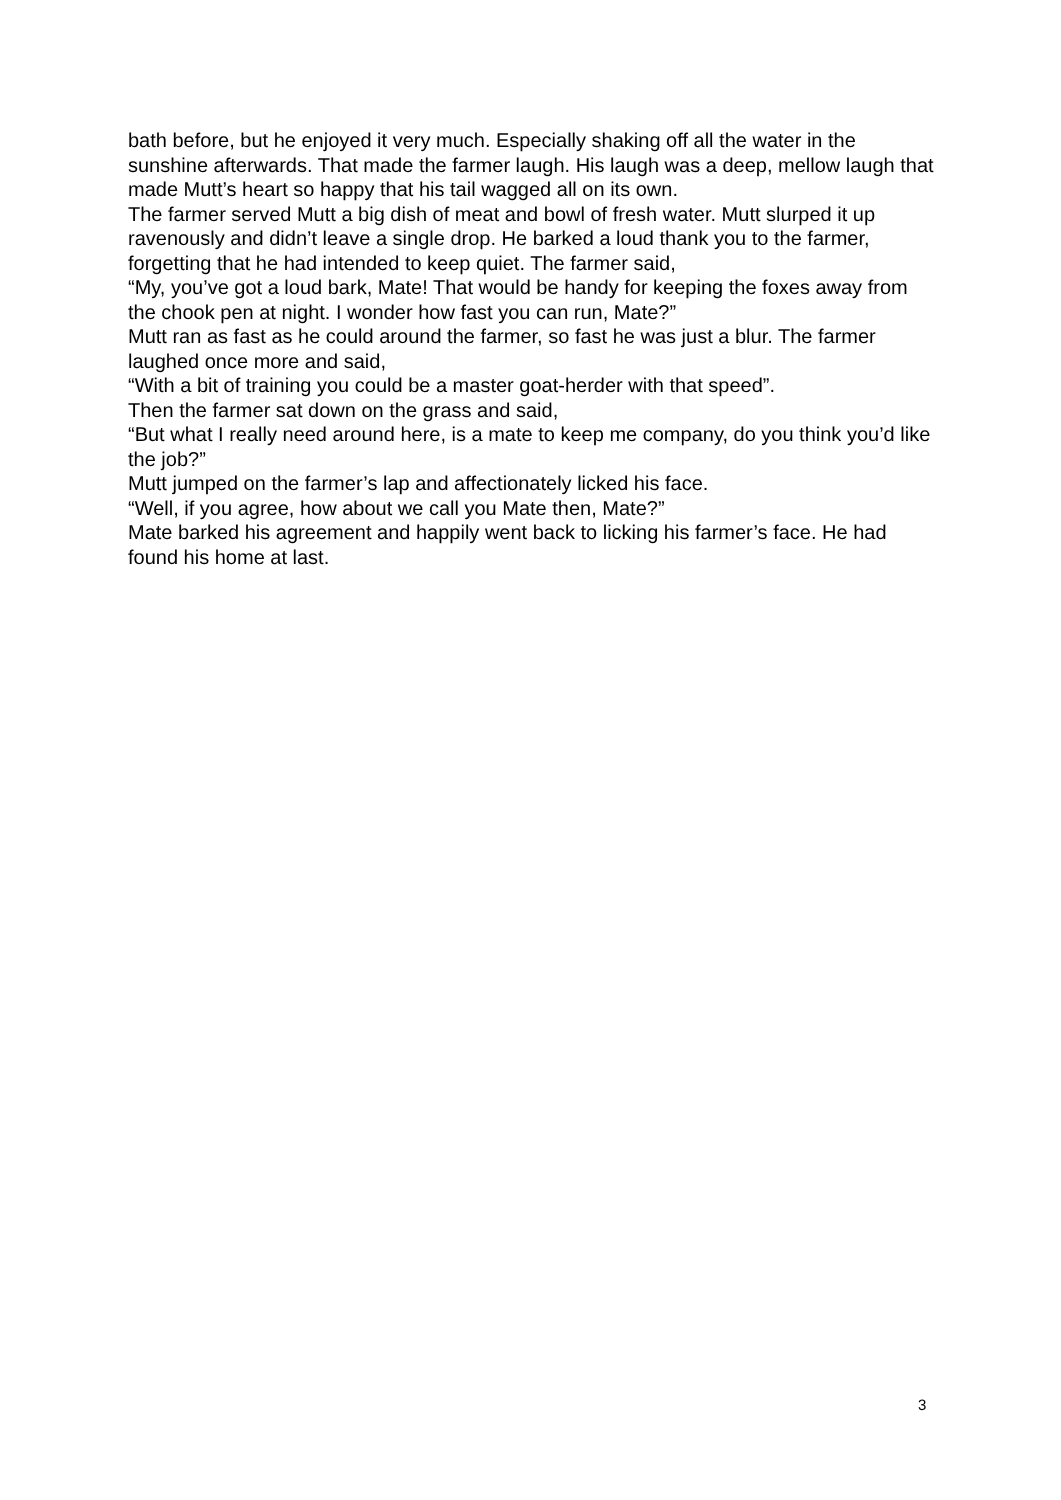bath before, but he enjoyed it very much. Especially shaking off all the water in the sunshine afterwards. That made the farmer laugh. His laugh was a deep, mellow laugh that made Mutt’s heart so happy that his tail wagged all on its own.
The farmer served Mutt a big dish of meat and bowl of fresh water. Mutt slurped it up ravenously and didn’t leave a single drop. He barked a loud thank you to the farmer, forgetting that he had intended to keep quiet. The farmer said,
“My, you’ve got a loud bark, Mate! That would be handy for keeping the foxes away from the chook pen at night. I wonder how fast you can run, Mate?”
Mutt ran as fast as he could around the farmer, so fast he was just a blur. The farmer laughed once more and said,
“With a bit of training you could be a master goat-herder with that speed”.
Then the farmer sat down on the grass and said,
“But what I really need around here, is a mate to keep me company, do you think you’d like the job?”
Mutt jumped on the farmer’s lap and affectionately licked his face.
“Well, if you agree, how about we call you Mate then, Mate?”
Mate barked his agreement and happily went back to licking his farmer’s face. He had found his home at last.
3